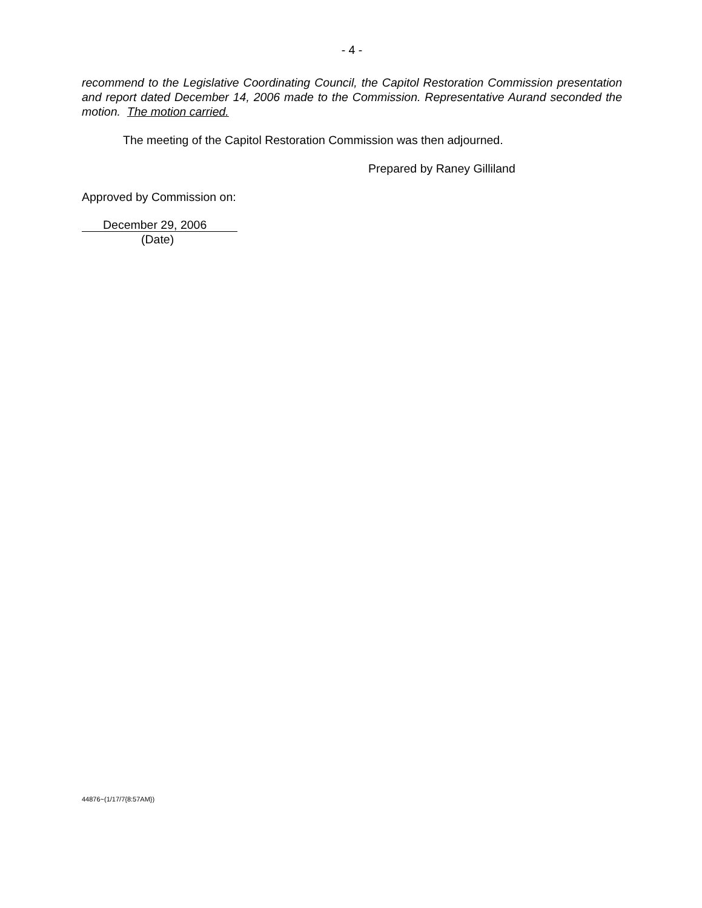- 4 -
recommend to the Legislative Coordinating Council, the Capitol Restoration Commission presentation and report dated December 14, 2006 made to the Commission. Representative Aurand seconded the motion. The motion carried.
The meeting of the Capitol Restoration Commission was then adjourned.
Prepared by Raney Gilliland
Approved by Commission on:
December 29, 2006
(Date)
44876~(1/17/7{8:57AM})